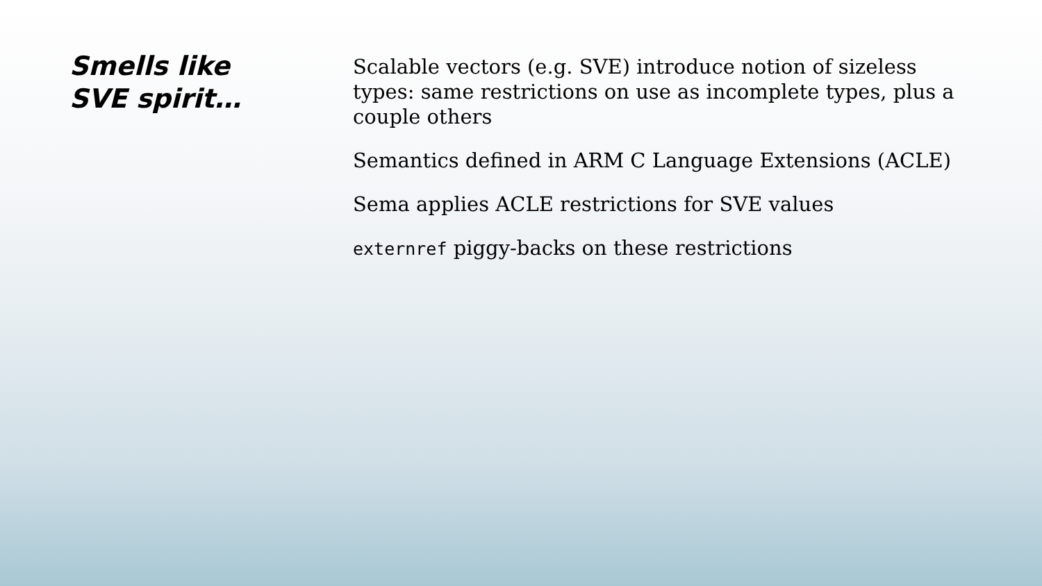Smells like
SVE spirit…
Scalable vectors (e.g. SVE) introduce notion of sizeless types: same restrictions on use as incomplete types, plus a couple others
Semantics defined in ARM C Language Extensions (ACLE)
Sema applies ACLE restrictions for SVE values
externref piggy-backs on these restrictions